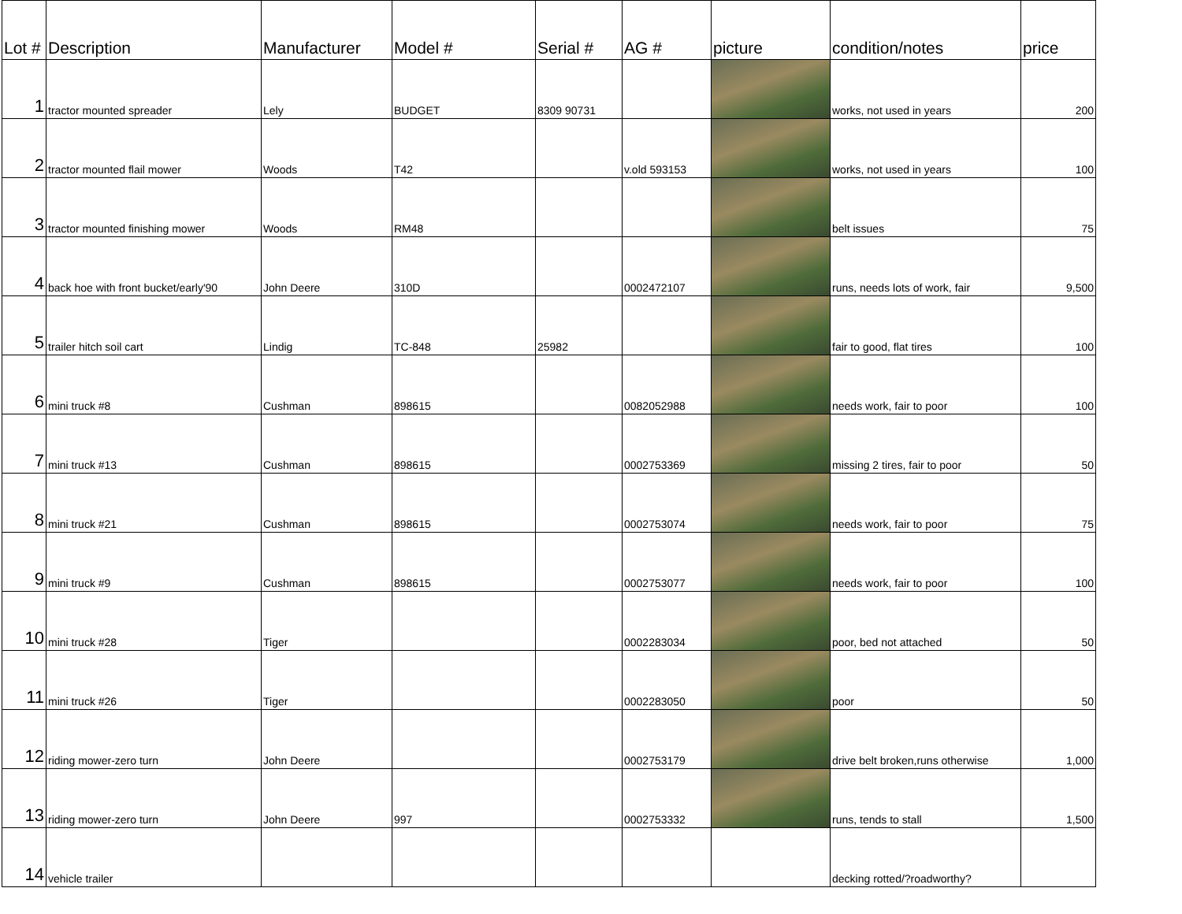| Lot # | Description | Manufacturer | Model # | Serial # | AG # | picture | condition/notes | price |
| --- | --- | --- | --- | --- | --- | --- | --- | --- |
| 1 | tractor mounted spreader | Lely | BUDGET | 8309 90731 | | | works, not used in years | 200 |
| 2 | tractor mounted flail mower | Woods | T42 | | v.old 593153 | | works, not used in years | 100 |
| 3 | tractor mounted finishing mower | Woods | RM48 | | | | belt issues | 75 |
| 4 | back hoe with front bucket/early'90 | John Deere | 310D | | 0002472107 | | runs, needs lots of work, fair | 9,500 |
| 5 | trailer hitch soil cart | Lindig | TC-848 | 25982 | | | fair to good, flat tires | 100 |
| 6 | mini truck #8 | Cushman | 898615 | | 0082052988 | | needs work, fair to poor | 100 |
| 7 | mini truck #13 | Cushman | 898615 | | 0002753369 | | missing 2 tires, fair to poor | 50 |
| 8 | mini truck #21 | Cushman | 898615 | | 0002753074 | | needs work, fair to poor | 75 |
| 9 | mini truck #9 | Cushman | 898615 | | 0002753077 | | needs work, fair to poor | 100 |
| 10 | mini truck #28 | Tiger | | | 0002283034 | | poor, bed not attached | 50 |
| 11 | mini truck #26 | Tiger | | | 0002283050 | | poor | 50 |
| 12 | riding mower-zero turn | John Deere | | | 0002753179 | | drive belt broken,runs otherwise | 1,000 |
| 13 | riding mower-zero turn | John Deere | 997 | | 0002753332 | | runs, tends to stall | 1,500 |
| 14 | vehicle trailer | | | | | | decking rotted/?roadworthy? | |